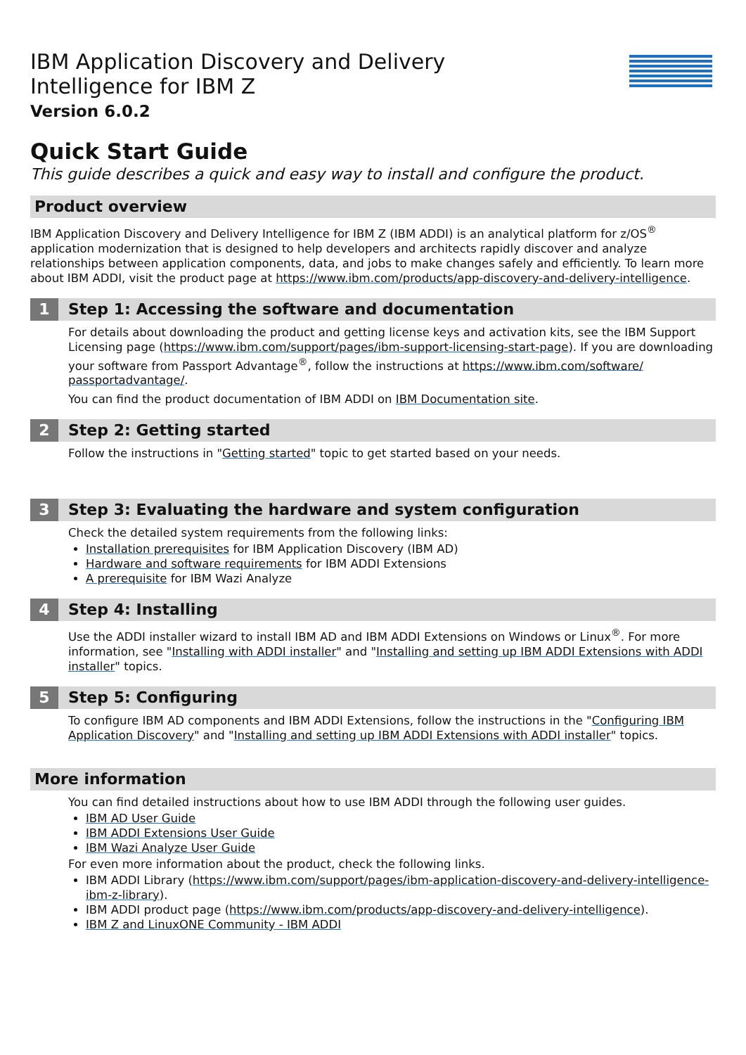IBM Application Discovery and Delivery
Intelligence for IBM Z
Version 6.0.2
Quick Start Guide
This guide describes a quick and easy way to install and configure the product.
Product overview
IBM Application Discovery and Delivery Intelligence for IBM Z (IBM ADDI) is an analytical platform for z/OS<sup>®</sup> application modernization that is designed to help developers and architects rapidly discover and analyze relationships between application components, data, and jobs to make changes safely and efficiently. To learn more about IBM ADDI, visit the product page at https://www.ibm.com/products/app-discovery-and-delivery-intelligence.
1 Step 1: Accessing the software and documentation
For details about downloading the product and getting license keys and activation kits, see the IBM Support Licensing page (https://www.ibm.com/support/pages/ibm-support-licensing-start-page). If you are downloading your software from Passport Advantage<sup>®</sup>, follow the instructions at https://www.ibm.com/software/ passportadvantage/.
You can find the product documentation of IBM ADDI on IBM Documentation site.
2 Step 2: Getting started
Follow the instructions in "Getting started" topic to get started based on your needs.
3 Step 3: Evaluating the hardware and system configuration
Check the detailed system requirements from the following links:
Installation prerequisites for IBM Application Discovery (IBM AD)
Hardware and software requirements for IBM ADDI Extensions
A prerequisite for IBM Wazi Analyze
4 Step 4: Installing
Use the ADDI installer wizard to install IBM AD and IBM ADDI Extensions on Windows or Linux<sup>®</sup>. For more information, see "Installing with ADDI installer" and "Installing and setting up IBM ADDI Extensions with ADDI installer" topics.
5 Step 5: Configuring
To configure IBM AD components and IBM ADDI Extensions, follow the instructions in the "Configuring IBM Application Discovery" and "Installing and setting up IBM ADDI Extensions with ADDI installer" topics.
More information
You can find detailed instructions about how to use IBM ADDI through the following user guides.
IBM AD User Guide
IBM ADDI Extensions User Guide
IBM Wazi Analyze User Guide
For even more information about the product, check the following links.
IBM ADDI Library (https://www.ibm.com/support/pages/ibm-application-discovery-and-delivery-intelligence-ibm-z-library).
IBM ADDI product page (https://www.ibm.com/products/app-discovery-and-delivery-intelligence).
IBM Z and LinuxONE Community - IBM ADDI